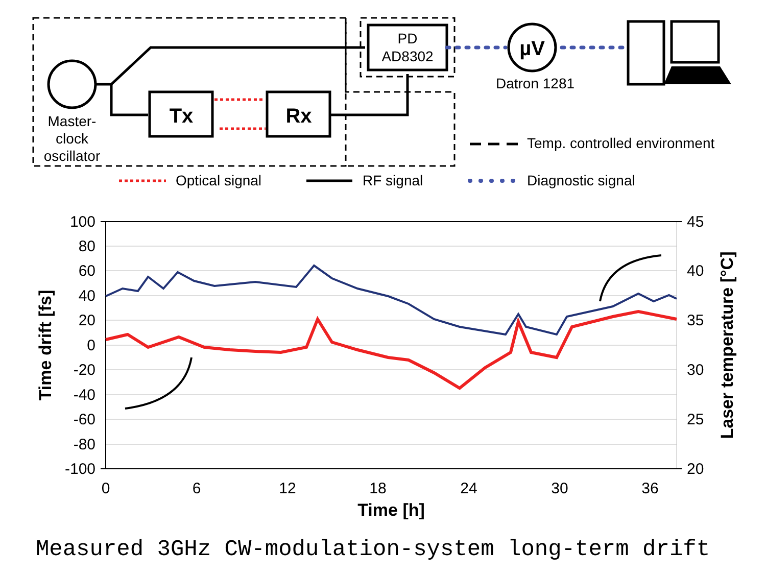Master-
clock
oscillator
Tx
Rx
PD
AD8302
µV
Datron 1281
Temp. controlled environment
Optical signal
RF signal
Diagnostic signal
100
80
60
40
20
0
-20
-40
-60
-80
-100
45
40
35
30
25
20
0
6
12
18
24
30
36
Time [h]
Time drift [fs]
Laser temperature [°C]
Measured 3GHz CW-modulation-system long-term drift